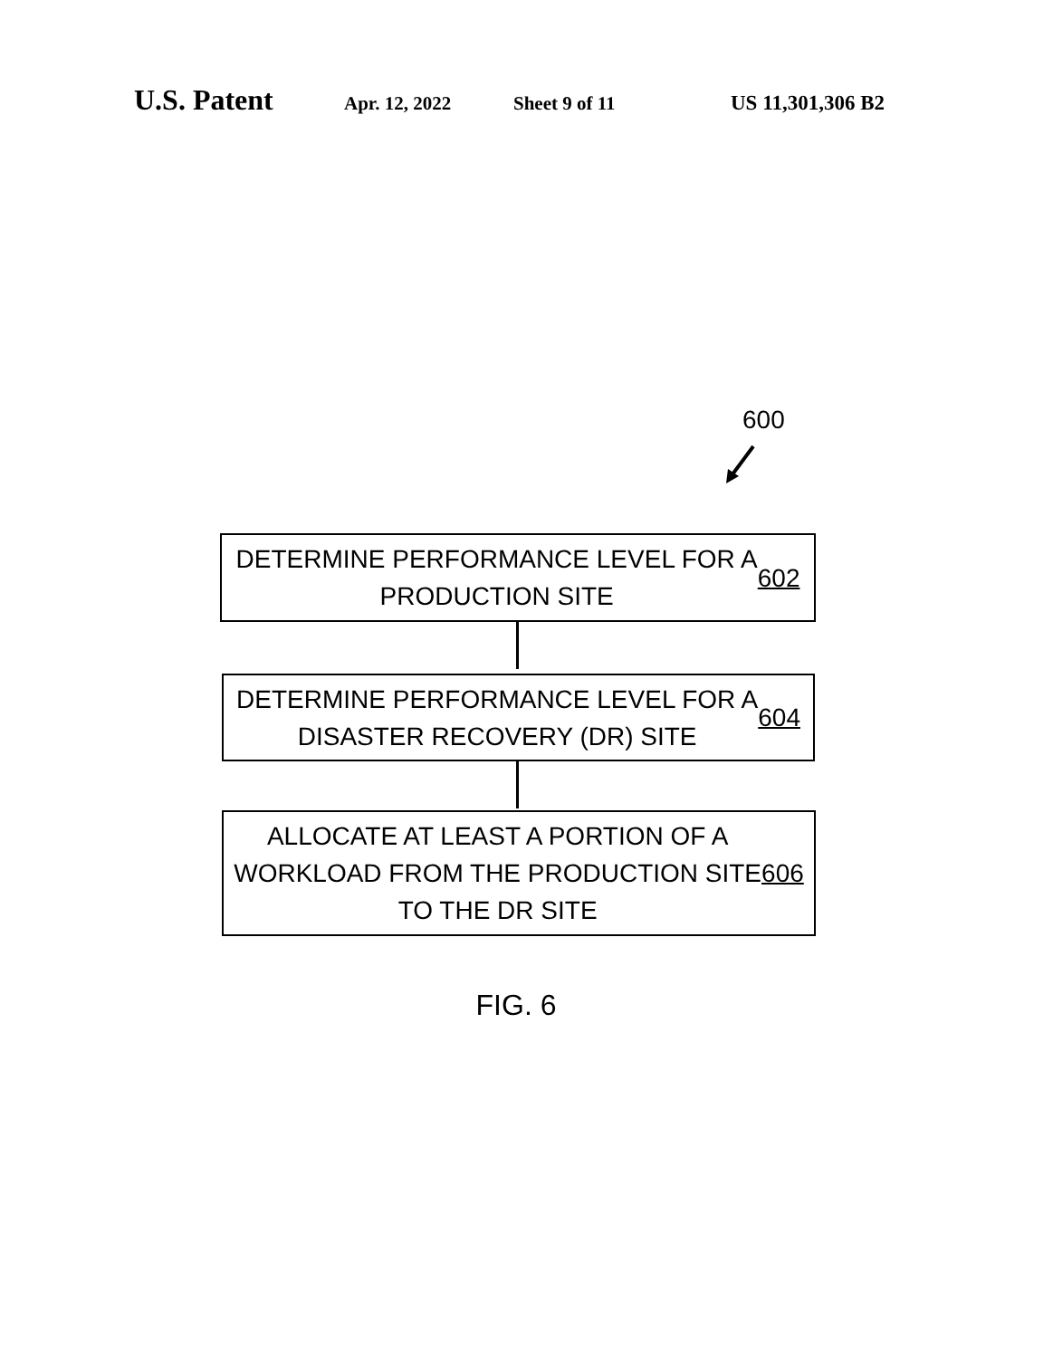U.S. Patent Apr. 12, 2022 Sheet 9 of 11 US 11,301,306 B2
600
DETERMINE PERFORMANCE LEVEL FOR A
PRODUCTION SITE 602
DETERMINE PERFORMANCE LEVEL FOR A
DISASTER RECOVERY (DR) SITE 604
ALLOCATE AT LEAST A PORTION OF A
WORKLOAD FROM THE PRODUCTION SITE
TO THE DR SITE 606
FIG. 6